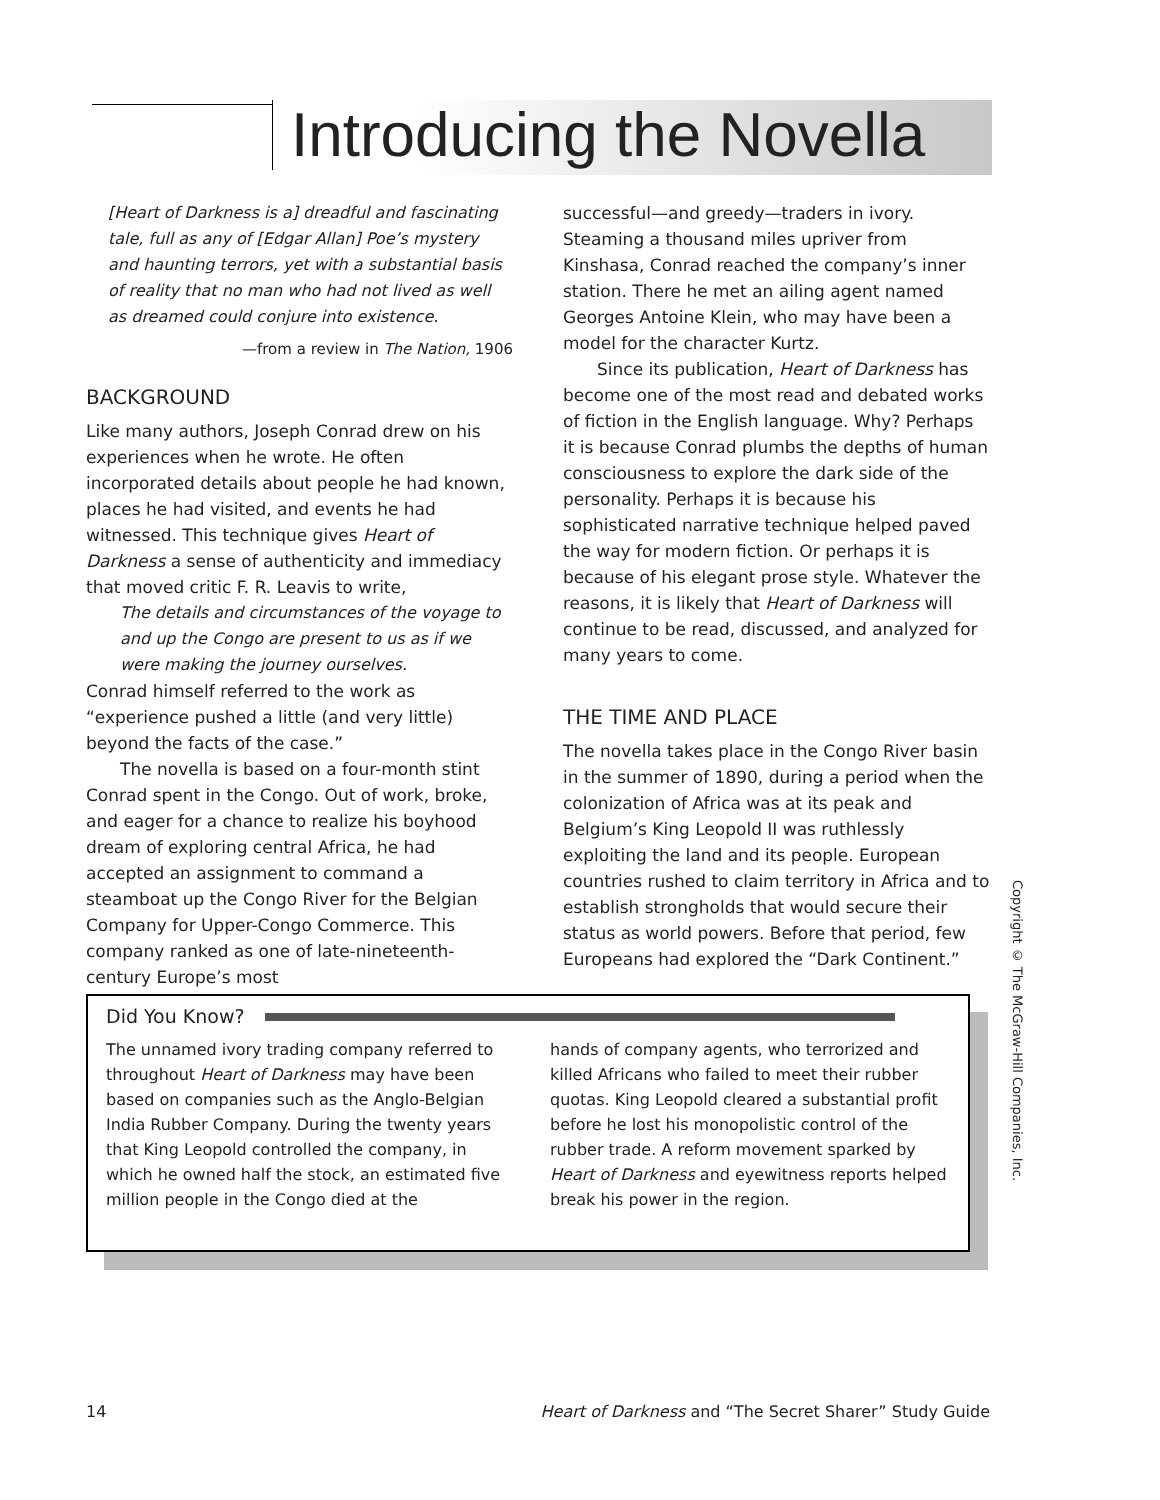Introducing the Novella
[Heart of Darkness is a] dreadful and fascinating tale, full as any of [Edgar Allan] Poe’s mystery and haunting terrors, yet with a substantial basis of reality that no man who had not lived as well as dreamed could conjure into existence.
—from a review in The Nation, 1906
BACKGROUND
Like many authors, Joseph Conrad drew on his experiences when he wrote. He often incorporated details about people he had known, places he had visited, and events he had witnessed. This technique gives Heart of Darkness a sense of authenticity and immediacy that moved critic F. R. Leavis to write,
The details and circumstances of the voyage to and up the Congo are present to us as if we were making the journey ourselves.
Conrad himself referred to the work as “experience pushed a little (and very little) beyond the facts of the case.”
The novella is based on a four-month stint Conrad spent in the Congo. Out of work, broke, and eager for a chance to realize his boyhood dream of exploring central Africa, he had accepted an assignment to command a steamboat up the Congo River for the Belgian Company for Upper-Congo Commerce. This company ranked as one of late-nineteenth-century Europe’s most
successful—and greedy—traders in ivory. Steaming a thousand miles upriver from Kinshasa, Conrad reached the company’s inner station. There he met an ailing agent named Georges Antoine Klein, who may have been a model for the character Kurtz.
Since its publication, Heart of Darkness has become one of the most read and debated works of fiction in the English language. Why? Perhaps it is because Conrad plumbs the depths of human consciousness to explore the dark side of the personality. Perhaps it is because his sophisticated narrative technique helped paved the way for modern fiction. Or perhaps it is because of his elegant prose style. Whatever the reasons, it is likely that Heart of Darkness will continue to be read, discussed, and analyzed for many years to come.
THE TIME AND PLACE
The novella takes place in the Congo River basin in the summer of 1890, during a period when the colonization of Africa was at its peak and Belgium’s King Leopold II was ruthlessly exploiting the land and its people. European countries rushed to claim territory in Africa and to establish strongholds that would secure their status as world powers. Before that period, few Europeans had explored the “Dark Continent.”
Did You Know?
The unnamed ivory trading company referred to throughout Heart of Darkness may have been based on companies such as the Anglo-Belgian India Rubber Company. During the twenty years that King Leopold controlled the company, in which he owned half the stock, an estimated five million people in the Congo died at the
hands of company agents, who terrorized and killed Africans who failed to meet their rubber quotas. King Leopold cleared a substantial profit before he lost his monopolistic control of the rubber trade. A reform movement sparked by Heart of Darkness and eyewitness reports helped break his power in the region.
Copyright © The McGraw-Hill Companies, Inc.
14 Heart of Darkness and “The Secret Sharer” Study Guide